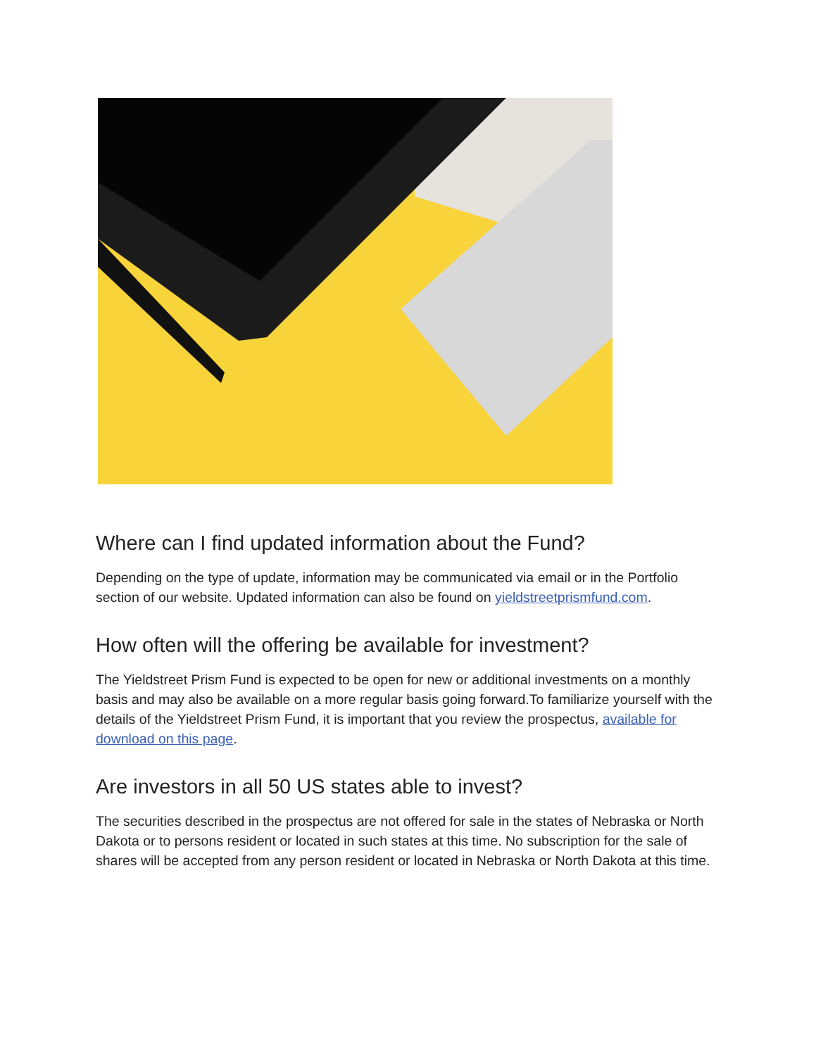Where can I find updated information about the Fund?
Depending on the type of update, information may be communicated via email or in the Portfolio section of our website. Updated information can also be found on yieldstreetprismfund.com.
How often will the offering be available for investment?
The Yieldstreet Prism Fund is expected to be open for new or additional investments on a monthly basis and may also be available on a more regular basis going forward.To familiarize yourself with the details of the Yieldstreet Prism Fund, it is important that you review the prospectus, available for download on this page.
Are investors in all 50 US states able to invest?
The securities described in the prospectus are not offered for sale in the states of Nebraska or North Dakota or to persons resident or located in such states at this time. No subscription for the sale of shares will be accepted from any person resident or located in Nebraska or North Dakota at this time.